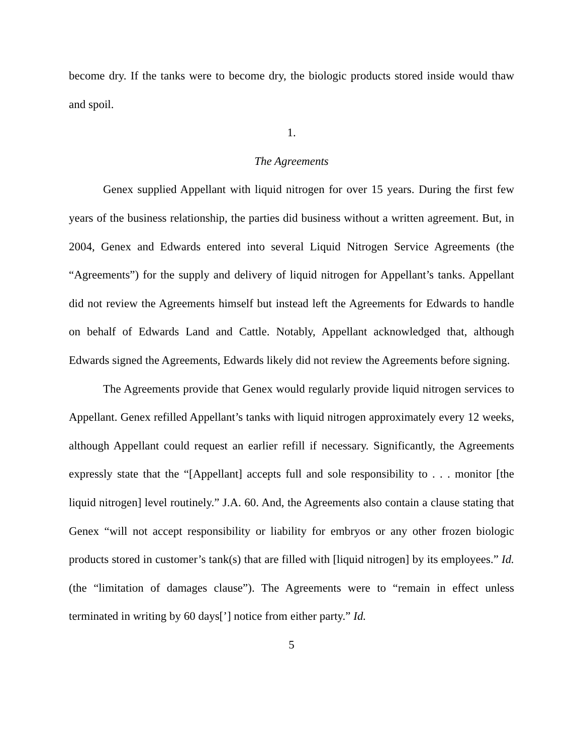become dry. If the tanks were to become dry, the biologic products stored inside would thaw and spoil.
1.
The Agreements
Genex supplied Appellant with liquid nitrogen for over 15 years. During the first few years of the business relationship, the parties did business without a written agreement. But, in 2004, Genex and Edwards entered into several Liquid Nitrogen Service Agreements (the “Agreements”) for the supply and delivery of liquid nitrogen for Appellant’s tanks. Appellant did not review the Agreements himself but instead left the Agreements for Edwards to handle on behalf of Edwards Land and Cattle. Notably, Appellant acknowledged that, although Edwards signed the Agreements, Edwards likely did not review the Agreements before signing.
The Agreements provide that Genex would regularly provide liquid nitrogen services to Appellant. Genex refilled Appellant’s tanks with liquid nitrogen approximately every 12 weeks, although Appellant could request an earlier refill if necessary. Significantly, the Agreements expressly state that the “[Appellant] accepts full and sole responsibility to . . . monitor [the liquid nitrogen] level routinely.” J.A. 60. And, the Agreements also contain a clause stating that Genex “will not accept responsibility or liability for embryos or any other frozen biologic products stored in customer’s tank(s) that are filled with [liquid nitrogen] by its employees.” Id. (the “limitation of damages clause”). The Agreements were to “remain in effect unless terminated in writing by 60 days[’] notice from either party.” Id.
5